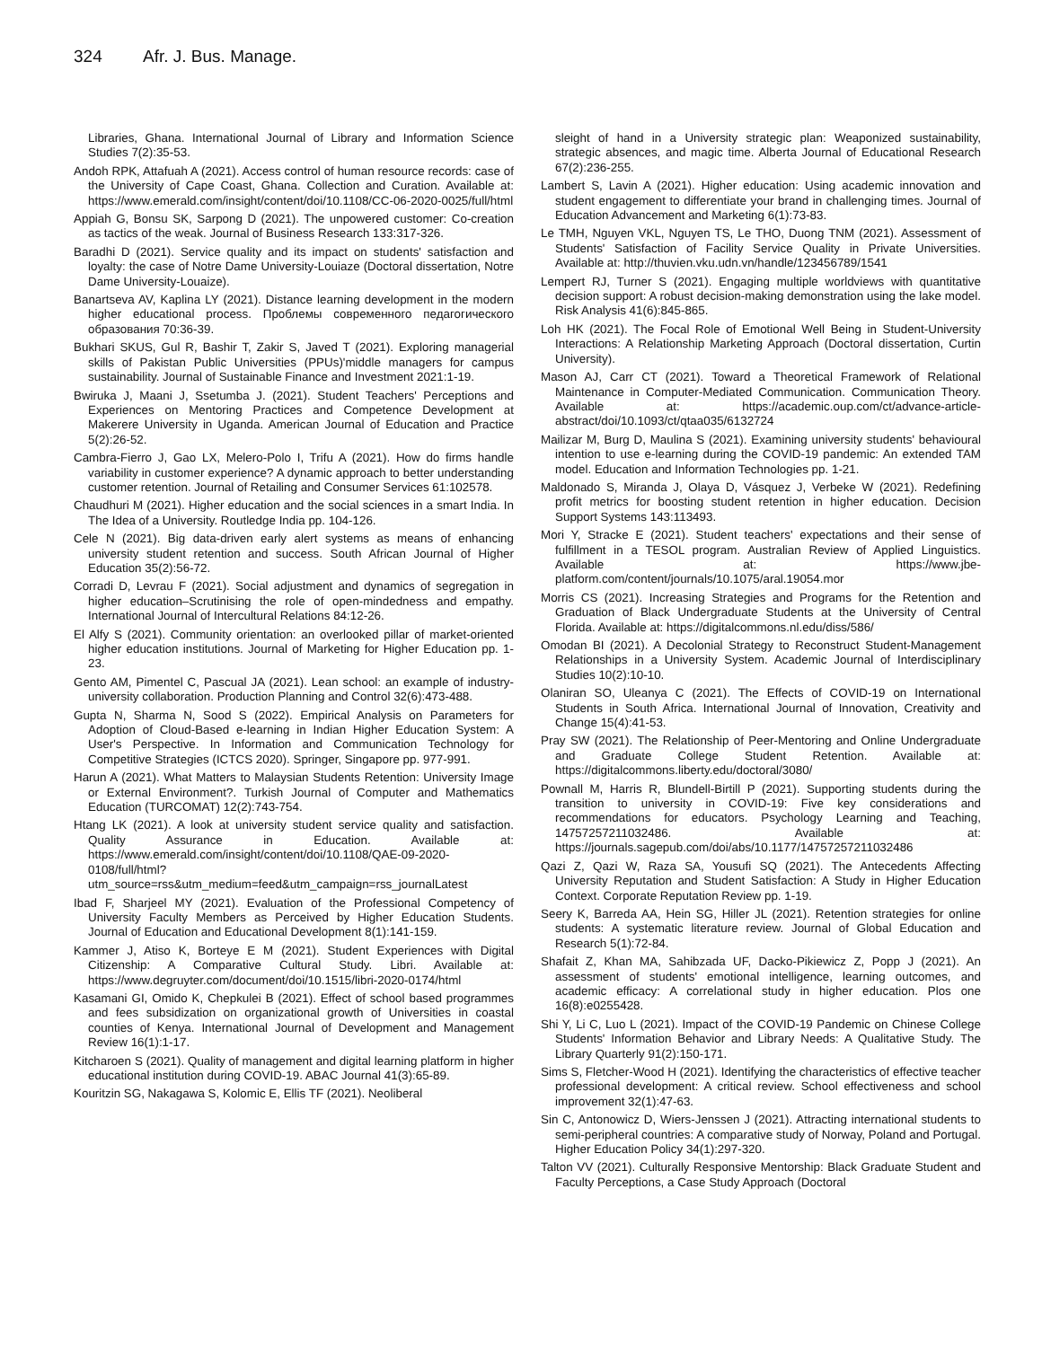324 Afr. J. Bus. Manage.
Libraries, Ghana. International Journal of Library and Information Science Studies 7(2):35-53.
Andoh RPK, Attafuah A (2021). Access control of human resource records: case of the University of Cape Coast, Ghana. Collection and Curation. Available at: https://www.emerald.com/insight/content/doi/10.1108/CC-06-2020-0025/full/html
Appiah G, Bonsu SK, Sarpong D (2021). The unpowered customer: Co-creation as tactics of the weak. Journal of Business Research 133:317-326.
Baradhi D (2021). Service quality and its impact on students' satisfaction and loyalty: the case of Notre Dame University-Louiaze (Doctoral dissertation, Notre Dame University-Louaize).
Banartseva AV, Kaplina LY (2021). Distance learning development in the modern higher educational process. Проблемы современного педагогического образования 70:36-39.
Bukhari SKUS, Gul R, Bashir T, Zakir S, Javed T (2021). Exploring managerial skills of Pakistan Public Universities (PPUs)'middle managers for campus sustainability. Journal of Sustainable Finance and Investment 2021:1-19.
Bwiruka J, Maani J, Ssetumba J. (2021). Student Teachers' Perceptions and Experiences on Mentoring Practices and Competence Development at Makerere University in Uganda. American Journal of Education and Practice 5(2):26-52.
Cambra-Fierro J, Gao LX, Melero-Polo I, Trifu A (2021). How do firms handle variability in customer experience? A dynamic approach to better understanding customer retention. Journal of Retailing and Consumer Services 61:102578.
Chaudhuri M (2021). Higher education and the social sciences in a smart India. In The Idea of a University. Routledge India pp. 104-126.
Cele N (2021). Big data-driven early alert systems as means of enhancing university student retention and success. South African Journal of Higher Education 35(2):56-72.
Corradi D, Levrau F (2021). Social adjustment and dynamics of segregation in higher education–Scrutinising the role of open-mindedness and empathy. International Journal of Intercultural Relations 84:12-26.
El Alfy S (2021). Community orientation: an overlooked pillar of market-oriented higher education institutions. Journal of Marketing for Higher Education pp. 1-23.
Gento AM, Pimentel C, Pascual JA (2021). Lean school: an example of industry-university collaboration. Production Planning and Control 32(6):473-488.
Gupta N, Sharma N, Sood S (2022). Empirical Analysis on Parameters for Adoption of Cloud-Based e-learning in Indian Higher Education System: A User's Perspective. In Information and Communication Technology for Competitive Strategies (ICTCS 2020). Springer, Singapore pp. 977-991.
Harun A (2021). What Matters to Malaysian Students Retention: University Image or External Environment?. Turkish Journal of Computer and Mathematics Education (TURCOMAT) 12(2):743-754.
Htang LK (2021). A look at university student service quality and satisfaction. Quality Assurance in Education. Available at: https://www.emerald.com/insight/content/doi/10.1108/QAE-09-2020-0108/full/html?utm_source=rss&utm_medium=feed&utm_campaign=rss_journalLatest
Ibad F, Sharjeel MY (2021). Evaluation of the Professional Competency of University Faculty Members as Perceived by Higher Education Students. Journal of Education and Educational Development 8(1):141-159.
Kammer J, Atiso K, Borteye E M (2021). Student Experiences with Digital Citizenship: A Comparative Cultural Study. Libri. Available at: https://www.degruyter.com/document/doi/10.1515/libri-2020-0174/html
Kasamani GI, Omido K, Chepkulei B (2021). Effect of school based programmes and fees subsidization on organizational growth of Universities in coastal counties of Kenya. International Journal of Development and Management Review 16(1):1-17.
Kitcharoen S (2021). Quality of management and digital learning platform in higher educational institution during COVID-19. ABAC Journal 41(3):65-89.
Kouritzin SG, Nakagawa S, Kolomic E, Ellis TF (2021). Neoliberal
sleight of hand in a University strategic plan: Weaponized sustainability, strategic absences, and magic time. Alberta Journal of Educational Research 67(2):236-255.
Lambert S, Lavin A (2021). Higher education: Using academic innovation and student engagement to differentiate your brand in challenging times. Journal of Education Advancement and Marketing 6(1):73-83.
Le TMH, Nguyen VKL, Nguyen TS, Le THO, Duong TNM (2021). Assessment of Students' Satisfaction of Facility Service Quality in Private Universities. Available at: http://thuvien.vku.udn.vn/handle/123456789/1541
Lempert RJ, Turner S (2021). Engaging multiple worldviews with quantitative decision support: A robust decision-making demonstration using the lake model. Risk Analysis 41(6):845-865.
Loh HK (2021). The Focal Role of Emotional Well Being in Student-University Interactions: A Relationship Marketing Approach (Doctoral dissertation, Curtin University).
Mason AJ, Carr CT (2021). Toward a Theoretical Framework of Relational Maintenance in Computer-Mediated Communication. Communication Theory. Available at: https://academic.oup.com/ct/advance-article-abstract/doi/10.1093/ct/qtaa035/6132724
Mailizar M, Burg D, Maulina S (2021). Examining university students' behavioural intention to use e-learning during the COVID-19 pandemic: An extended TAM model. Education and Information Technologies pp. 1-21.
Maldonado S, Miranda J, Olaya D, Vásquez J, Verbeke W (2021). Redefining profit metrics for boosting student retention in higher education. Decision Support Systems 143:113493.
Mori Y, Stracke E (2021). Student teachers' expectations and their sense of fulfillment in a TESOL program. Australian Review of Applied Linguistics. Available at: https://www.jbe-platform.com/content/journals/10.1075/aral.19054.mor
Morris CS (2021). Increasing Strategies and Programs for the Retention and Graduation of Black Undergraduate Students at the University of Central Florida. Available at: https://digitalcommons.nl.edu/diss/586/
Omodan BI (2021). A Decolonial Strategy to Reconstruct Student-Management Relationships in a University System. Academic Journal of Interdisciplinary Studies 10(2):10-10.
Olaniran SO, Uleanya C (2021). The Effects of COVID-19 on International Students in South Africa. International Journal of Innovation, Creativity and Change 15(4):41-53.
Pray SW (2021). The Relationship of Peer-Mentoring and Online Undergraduate and Graduate College Student Retention. Available at: https://digitalcommons.liberty.edu/doctoral/3080/
Pownall M, Harris R, Blundell-Birtill P (2021). Supporting students during the transition to university in COVID-19: Five key considerations and recommendations for educators. Psychology Learning and Teaching, 14757257211032486. Available at: https://journals.sagepub.com/doi/abs/10.1177/14757257211032486
Qazi Z, Qazi W, Raza SA, Yousufi SQ (2021). The Antecedents Affecting University Reputation and Student Satisfaction: A Study in Higher Education Context. Corporate Reputation Review pp. 1-19.
Seery K, Barreda AA, Hein SG, Hiller JL (2021). Retention strategies for online students: A systematic literature review. Journal of Global Education and Research 5(1):72-84.
Shafait Z, Khan MA, Sahibzada UF, Dacko-Pikiewicz Z, Popp J (2021). An assessment of students' emotional intelligence, learning outcomes, and academic efficacy: A correlational study in higher education. Plos one 16(8):e0255428.
Shi Y, Li C, Luo L (2021). Impact of the COVID-19 Pandemic on Chinese College Students' Information Behavior and Library Needs: A Qualitative Study. The Library Quarterly 91(2):150-171.
Sims S, Fletcher-Wood H (2021). Identifying the characteristics of effective teacher professional development: A critical review. School effectiveness and school improvement 32(1):47-63.
Sin C, Antonowicz D, Wiers-Jenssen J (2021). Attracting international students to semi-peripheral countries: A comparative study of Norway, Poland and Portugal. Higher Education Policy 34(1):297-320.
Talton VV (2021). Culturally Responsive Mentorship: Black Graduate Student and Faculty Perceptions, a Case Study Approach (Doctoral